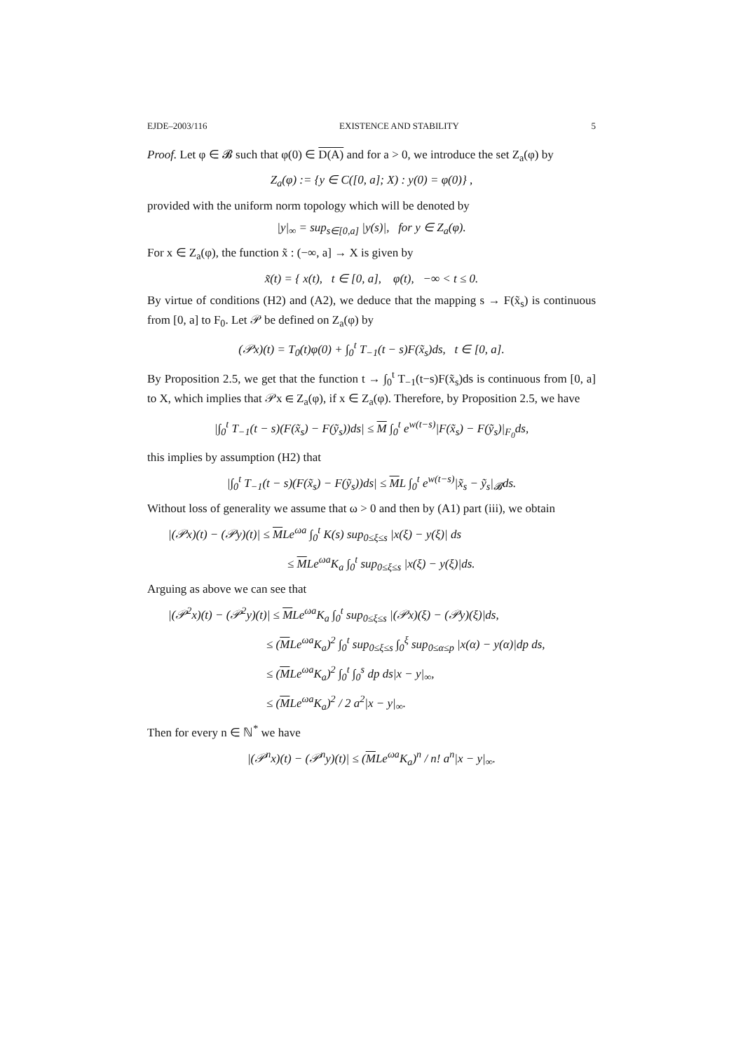EJDE–2003/116 EXISTENCE AND STABILITY 5
Proof. Let φ ∈ 𝓑 such that φ(0) ∈ D(A) and for a > 0, we introduce the set Z<sub>a</sub>(φ) by
Z<sub>a</sub>(φ) := {y ∈ C([0, a]; X) : y(0) = φ(0)} ,
provided with the uniform norm topology which will be denoted by
|y|<sub>∞</sub> = sup<sub>s∈[0,a]</sub> |y(s)|, for y ∈ Z<sub>a</sub>(φ).
For x ∈ Z<sub>a</sub>(φ), the function x̃ : (−∞, a] → X is given by
x̃(t) = { x(t), t ∈ [0, a], φ(t), −∞ < t ≤ 0.
By virtue of conditions (H2) and (A2), we deduce that the mapping s → F(x̃<sub>s</sub>) is continuous from [0, a] to F<sub>0</sub>. Let 𝒫 be defined on Z<sub>a</sub>(φ) by
(𝒫x)(t) = T<sub>0</sub>(t)φ(0) + ∫<sub>0</sub><sup>t</sup> T<sub>−1</sub>(t − s)F(x̃<sub>s</sub>)ds, t ∈ [0, a].
By Proposition 2.5, we get that the function t → ∫<sub>0</sub><sup>t</sup> T<sub>−1</sub>(t−s)F(x̃<sub>s</sub>)ds is continuous from [0, a] to X, which implies that 𝒫x ∈ Z<sub>a</sub>(φ), if x ∈ Z<sub>a</sub>(φ). Therefore, by Proposition 2.5, we have
|∫<sub>0</sub><sup>t</sup> T<sub>−1</sub>(t − s)(F(x̃<sub>s</sub>) − F(ỹ<sub>s</sub>))ds| ≤ M ∫<sub>0</sub><sup>t</sup> e<sup>w(t−s)</sup>|F(x̃<sub>s</sub>) − F(ỹ<sub>s</sub>)|<sub>F<sub>0</sub></sub>ds,
this implies by assumption (H2) that
|∫<sub>0</sub><sup>t</sup> T<sub>−1</sub>(t − s)(F(x̃<sub>s</sub>) − F(ỹ<sub>s</sub>))ds| ≤ ML ∫<sub>0</sub><sup>t</sup> e<sup>w(t−s)</sup>|x̃<sub>s</sub> − ỹ<sub>s</sub>|<sub>𝓑</sub>ds.
Without loss of generality we assume that ω > 0 and then by (A1) part (iii), we obtain
|(𝒫x)(t) − (𝒫y)(t)| ≤ MLe<sup>ωa</sup> ∫<sub>0</sub><sup>t</sup> K(s) sup<sub>0≤ξ≤s</sub> |x(ξ) − y(ξ)| ds
≤ MLe<sup>ωa</sup>K<sub>a</sub> ∫<sub>0</sub><sup>t</sup> sup<sub>0≤ξ≤s</sub> |x(ξ) − y(ξ)|ds.
Arguing as above we can see that
|(𝒫<sup>2</sup>x)(t) − (𝒫<sup>2</sup>y)(t)| ≤ MLe<sup>ωa</sup>K<sub>a</sub> ∫<sub>0</sub><sup>t</sup> sup<sub>0≤ξ≤s</sub> |(𝒫x)(ξ) − (𝒫y)(ξ)|ds,
≤ (MLe<sup>ωa</sup>K<sub>a</sub>)<sup>2</sup> ∫<sub>0</sub><sup>t</sup> sup<sub>0≤ξ≤s</sub> ∫<sub>0</sub><sup>ξ</sup> sup<sub>0≤α≤p</sub> |x(α) − y(α)|dp ds,
≤ (MLe<sup>ωa</sup>K<sub>a</sub>)<sup>2</sup> ∫<sub>0</sub><sup>t</sup> ∫<sub>0</sub><sup>s</sup> dp ds|x − y|<sub>∞</sub>,
≤ (MLe<sup>ωa</sup>K<sub>a</sub>)<sup>2</sup> / 2 a<sup>2</sup>|x − y|<sub>∞</sub>.
Then for every n ∈ ℕ<sup>*</sup> we have
|(𝒫<sup>n</sup>x)(t) − (𝒫<sup>n</sup>y)(t)| ≤ (MLe<sup>ωa</sup>K<sub>a</sub>)<sup>n</sup> / n! a<sup>n</sup>|x − y|<sub>∞</sub>.